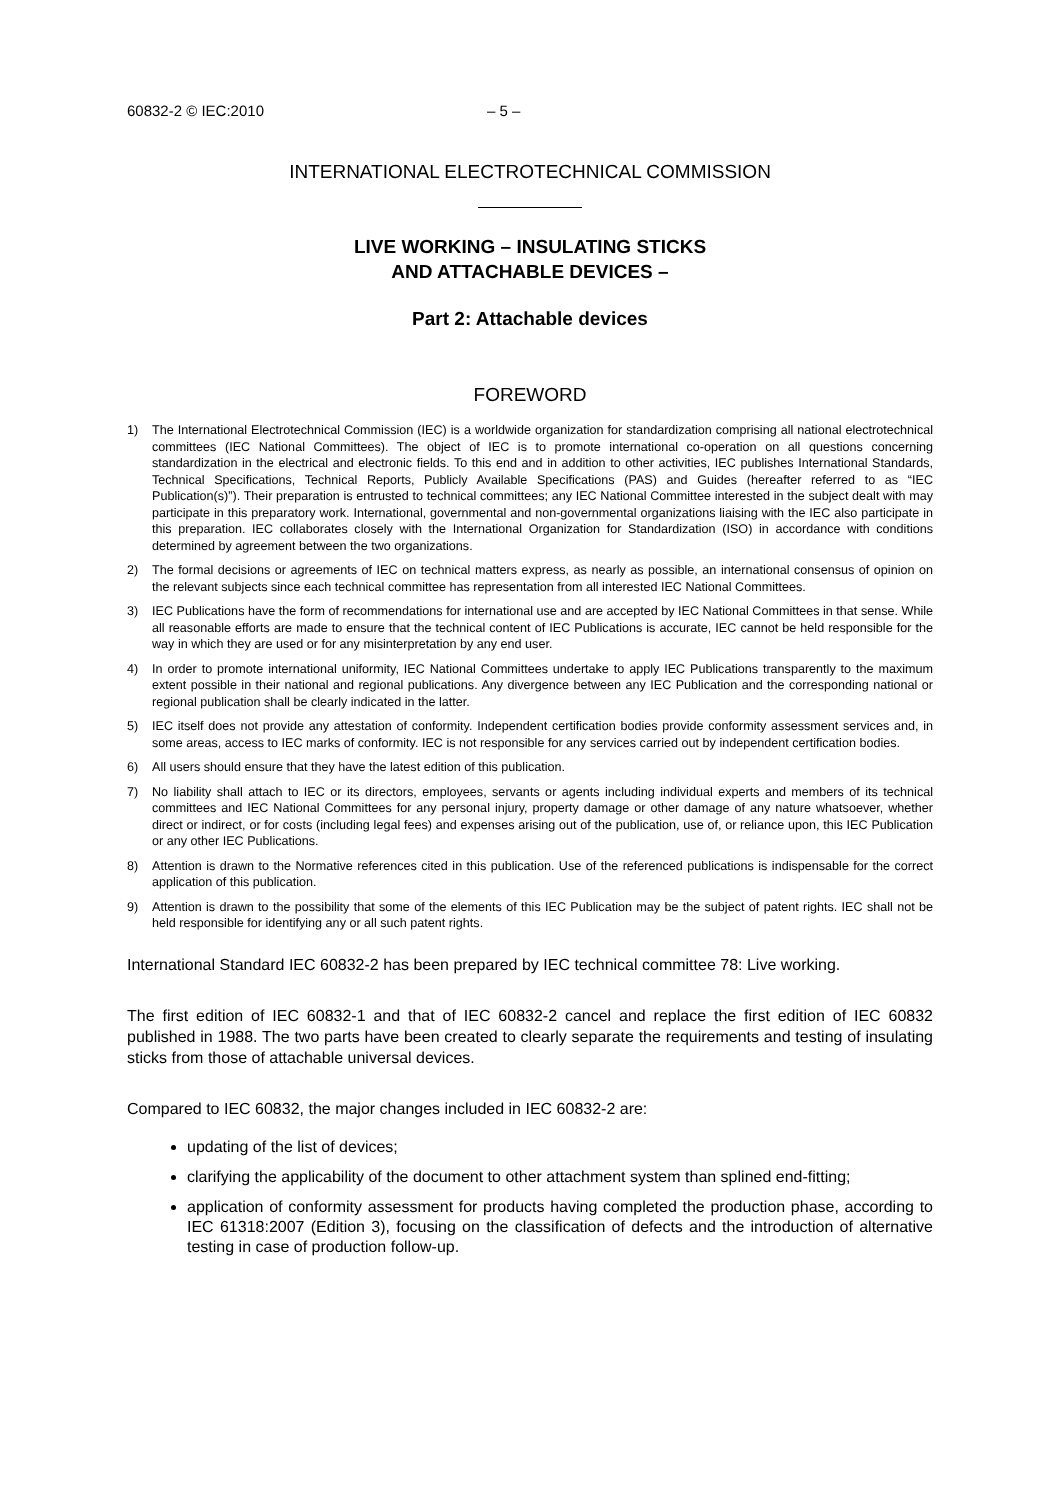60832-2 © IEC:2010 – 5 –
INTERNATIONAL ELECTROTECHNICAL COMMISSION
LIVE WORKING – INSULATING STICKS
AND ATTACHABLE DEVICES –
Part 2: Attachable devices
FOREWORD
1) The International Electrotechnical Commission (IEC) is a worldwide organization for standardization comprising all national electrotechnical committees (IEC National Committees). The object of IEC is to promote international co-operation on all questions concerning standardization in the electrical and electronic fields. To this end and in addition to other activities, IEC publishes International Standards, Technical Specifications, Technical Reports, Publicly Available Specifications (PAS) and Guides (hereafter referred to as “IEC Publication(s)”). Their preparation is entrusted to technical committees; any IEC National Committee interested in the subject dealt with may participate in this preparatory work. International, governmental and non-governmental organizations liaising with the IEC also participate in this preparation. IEC collaborates closely with the International Organization for Standardization (ISO) in accordance with conditions determined by agreement between the two organizations.
2) The formal decisions or agreements of IEC on technical matters express, as nearly as possible, an international consensus of opinion on the relevant subjects since each technical committee has representation from all interested IEC National Committees.
3) IEC Publications have the form of recommendations for international use and are accepted by IEC National Committees in that sense. While all reasonable efforts are made to ensure that the technical content of IEC Publications is accurate, IEC cannot be held responsible for the way in which they are used or for any misinterpretation by any end user.
4) In order to promote international uniformity, IEC National Committees undertake to apply IEC Publications transparently to the maximum extent possible in their national and regional publications. Any divergence between any IEC Publication and the corresponding national or regional publication shall be clearly indicated in the latter.
5) IEC itself does not provide any attestation of conformity. Independent certification bodies provide conformity assessment services and, in some areas, access to IEC marks of conformity. IEC is not responsible for any services carried out by independent certification bodies.
6) All users should ensure that they have the latest edition of this publication.
7) No liability shall attach to IEC or its directors, employees, servants or agents including individual experts and members of its technical committees and IEC National Committees for any personal injury, property damage or other damage of any nature whatsoever, whether direct or indirect, or for costs (including legal fees) and expenses arising out of the publication, use of, or reliance upon, this IEC Publication or any other IEC Publications.
8) Attention is drawn to the Normative references cited in this publication. Use of the referenced publications is indispensable for the correct application of this publication.
9) Attention is drawn to the possibility that some of the elements of this IEC Publication may be the subject of patent rights. IEC shall not be held responsible for identifying any or all such patent rights.
International Standard IEC 60832-2 has been prepared by IEC technical committee 78: Live working.
The first edition of IEC 60832-1 and that of IEC 60832-2 cancel and replace the first edition of IEC 60832 published in 1988. The two parts have been created to clearly separate the requirements and testing of insulating sticks from those of attachable universal devices.
Compared to IEC 60832, the major changes included in IEC 60832-2 are:
updating of the list of devices;
clarifying the applicability of the document to other attachment system than splined end-fitting;
application of conformity assessment for products having completed the production phase, according to IEC 61318:2007 (Edition 3), focusing on the classification of defects and the introduction of alternative testing in case of production follow-up.